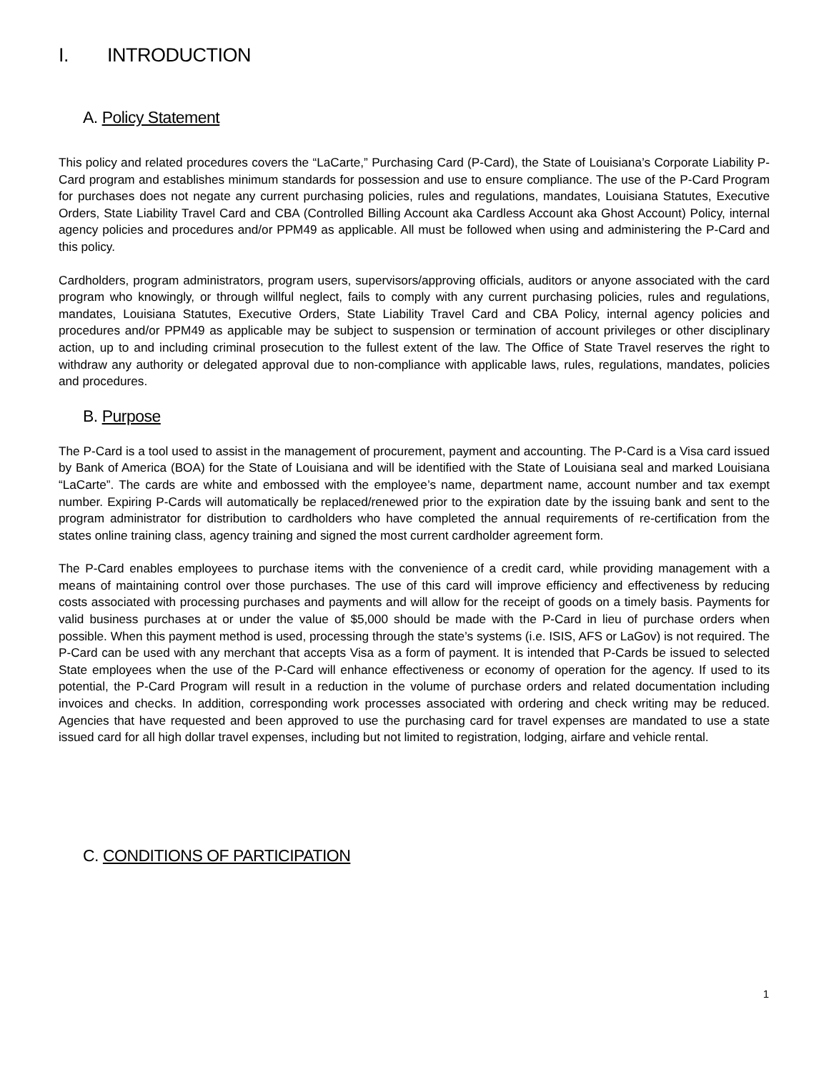I. INTRODUCTION
A. Policy Statement
This policy and related procedures covers the “LaCarte,” Purchasing Card (P-Card), the State of Louisiana’s Corporate Liability P-Card program and establishes minimum standards for possession and use to ensure compliance. The use of the P-Card Program for purchases does not negate any current purchasing policies, rules and regulations, mandates, Louisiana Statutes, Executive Orders, State Liability Travel Card and CBA (Controlled Billing Account aka Cardless Account aka Ghost Account) Policy, internal agency policies and procedures and/or PPM49 as applicable. All must be followed when using and administering the P-Card and this policy.
Cardholders, program administrators, program users, supervisors/approving officials, auditors or anyone associated with the card program who knowingly, or through willful neglect, fails to comply with any current purchasing policies, rules and regulations, mandates, Louisiana Statutes, Executive Orders, State Liability Travel Card and CBA Policy, internal agency policies and procedures and/or PPM49 as applicable may be subject to suspension or termination of account privileges or other disciplinary action, up to and including criminal prosecution to the fullest extent of the law. The Office of State Travel reserves the right to withdraw any authority or delegated approval due to non-compliance with applicable laws, rules, regulations, mandates, policies and procedures.
B. Purpose
The P-Card is a tool used to assist in the management of procurement, payment and accounting. The P-Card is a Visa card issued by Bank of America (BOA) for the State of Louisiana and will be identified with the State of Louisiana seal and marked Louisiana “LaCarte”. The cards are white and embossed with the employee’s name, department name, account number and tax exempt number. Expiring P-Cards will automatically be replaced/renewed prior to the expiration date by the issuing bank and sent to the program administrator for distribution to cardholders who have completed the annual requirements of re-certification from the states online training class, agency training and signed the most current cardholder agreement form.
The P-Card enables employees to purchase items with the convenience of a credit card, while providing management with a means of maintaining control over those purchases. The use of this card will improve efficiency and effectiveness by reducing costs associated with processing purchases and payments and will allow for the receipt of goods on a timely basis. Payments for valid business purchases at or under the value of $5,000 should be made with the P-Card in lieu of purchase orders when possible. When this payment method is used, processing through the state’s systems (i.e. ISIS, AFS or LaGov) is not required. The P-Card can be used with any merchant that accepts Visa as a form of payment. It is intended that P-Cards be issued to selected State employees when the use of the P-Card will enhance effectiveness or economy of operation for the agency. If used to its potential, the P-Card Program will result in a reduction in the volume of purchase orders and related documentation including invoices and checks. In addition, corresponding work processes associated with ordering and check writing may be reduced. Agencies that have requested and been approved to use the purchasing card for travel expenses are mandated to use a state issued card for all high dollar travel expenses, including but not limited to registration, lodging, airfare and vehicle rental.
C. CONDITIONS OF PARTICIPATION
1